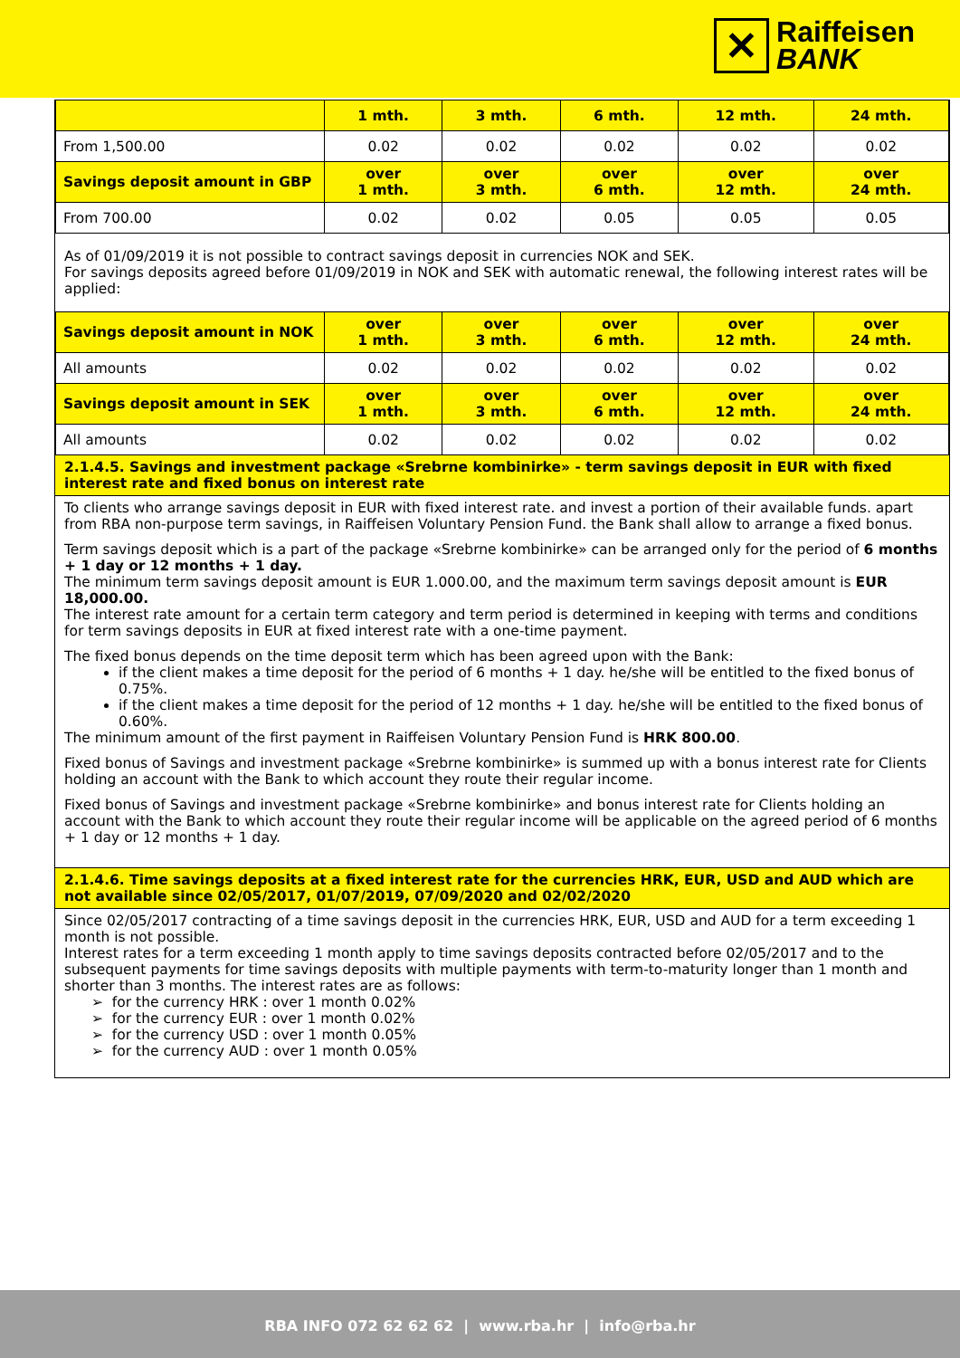✕ Raiffeisen
BANK
| | 1 mth. | 3 mth. | 6 mth. | 12 mth. | 24 mth. |
| --- | --- | --- | --- | --- | --- |
| From 1,500.00 | 0.02 | 0.02 | 0.02 | 0.02 | 0.02 |
| Savings deposit amount in GBP | over 1 mth. | over 3 mth. | over 6 mth. | over 12 mth. | over 24 mth. |
| From 700.00 | 0.02 | 0.02 | 0.05 | 0.05 | 0.05 |
As of 01/09/2019 it is not possible to contract savings deposit in currencies NOK and SEK.
For savings deposits agreed before 01/09/2019 in NOK and SEK with automatic renewal, the following interest rates will be applied:
| Savings deposit amount in NOK | over 1 mth. | over 3 mth. | over 6 mth. | over 12 mth. | over 24 mth. |
| --- | --- | --- | --- | --- | --- |
| All amounts | 0.02 | 0.02 | 0.02 | 0.02 | 0.02 |
| Savings deposit amount in SEK | over 1 mth. | over 3 mth. | over 6 mth. | over 12 mth. | over 24 mth. |
| All amounts | 0.02 | 0.02 | 0.02 | 0.02 | 0.02 |
2.1.4.5. Savings and investment package «Srebrne kombinirke» - term savings deposit in EUR with fixed interest rate and fixed bonus on interest rate
To clients who arrange savings deposit in EUR with fixed interest rate. and invest a portion of their available funds. apart from RBA non-purpose term savings, in Raiffeisen Voluntary Pension Fund. the Bank shall allow to arrange a fixed bonus.
Term savings deposit which is a part of the package «Srebrne kombinirke» can be arranged only for the period of 6 months + 1 day or 12 months + 1 day.
The minimum term savings deposit amount is EUR 1.000.00, and the maximum term savings deposit amount is EUR 18,000.00.
The interest rate amount for a certain term category and term period is determined in keeping with terms and conditions for term savings deposits in EUR at fixed interest rate with a one-time payment.
The fixed bonus depends on the time deposit term which has been agreed upon with the Bank:
if the client makes a time deposit for the period of 6 months + 1 day. he/she will be entitled to the fixed bonus of 0.75%.
if the client makes a time deposit for the period of 12 months + 1 day. he/she will be entitled to the fixed bonus of 0.60%.
The minimum amount of the first payment in Raiffeisen Voluntary Pension Fund is HRK 800.00.
Fixed bonus of Savings and investment package «Srebrne kombinirke» is summed up with a bonus interest rate for Clients holding an account with the Bank to which account they route their regular income.
Fixed bonus of Savings and investment package «Srebrne kombinirke» and bonus interest rate for Clients holding an account with the Bank to which account they route their regular income will be applicable on the agreed period of 6 months + 1 day or 12 months + 1 day.
2.1.4.6. Time savings deposits at a fixed interest rate for the currencies HRK, EUR, USD and AUD which are not available since 02/05/2017, 01/07/2019, 07/09/2020 and 02/02/2020
Since 02/05/2017 contracting of a time savings deposit in the currencies HRK, EUR, USD and AUD for a term exceeding 1 month is not possible.
Interest rates for a term exceeding 1 month apply to time savings deposits contracted before 02/05/2017 and to the subsequent payments for time savings deposits with multiple payments with term-to-maturity longer than 1 month and shorter than 3 months. The interest rates are as follows:
➢ for the currency HRK : over 1 month 0.02%
➢ for the currency EUR : over 1 month 0.02%
➢ for the currency USD : over 1 month 0.05%
➢ for the currency AUD : over 1 month 0.05%
RBA INFO 072 62 62 62 | www.rba.hr | info@rba.hr